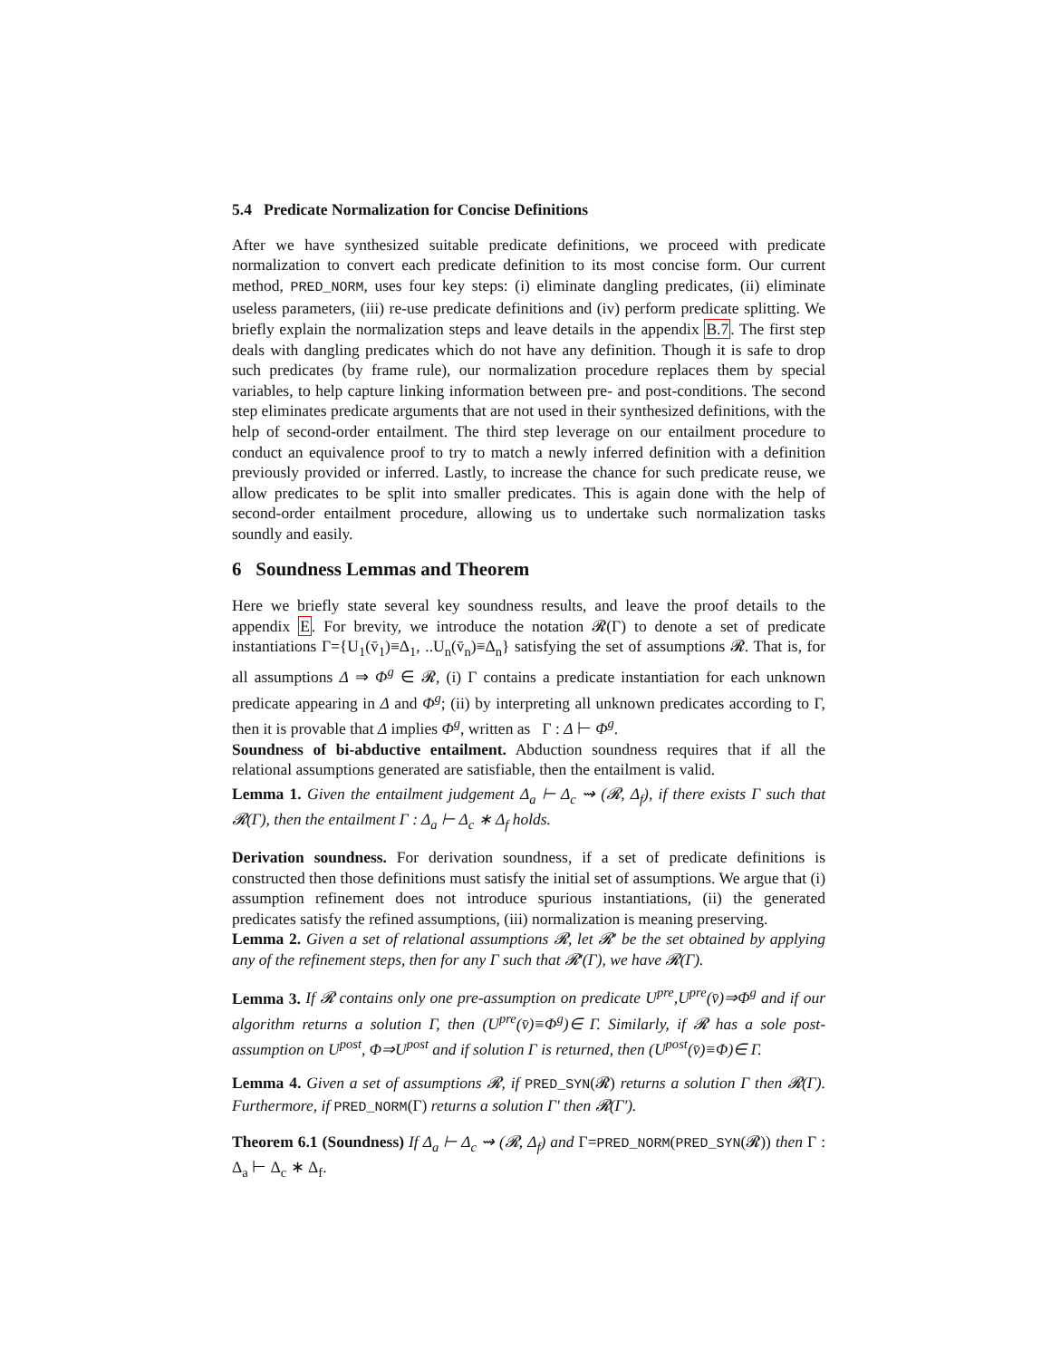5.4 Predicate Normalization for Concise Definitions
After we have synthesized suitable predicate definitions, we proceed with predicate normalization to convert each predicate definition to its most concise form. Our current method, PRED_NORM, uses four key steps: (i) eliminate dangling predicates, (ii) eliminate useless parameters, (iii) re-use predicate definitions and (iv) perform predicate splitting. We briefly explain the normalization steps and leave details in the appendix B.7. The first step deals with dangling predicates which do not have any definition. Though it is safe to drop such predicates (by frame rule), our normalization procedure replaces them by special variables, to help capture linking information between pre- and post-conditions. The second step eliminates predicate arguments that are not used in their synthesized definitions, with the help of second-order entailment. The third step leverage on our entailment procedure to conduct an equivalence proof to try to match a newly inferred definition with a definition previously provided or inferred. Lastly, to increase the chance for such predicate reuse, we allow predicates to be split into smaller predicates. This is again done with the help of second-order entailment procedure, allowing us to undertake such normalization tasks soundly and easily.
6 Soundness Lemmas and Theorem
Here we briefly state several key soundness results, and leave the proof details to the appendix E. For brevity, we introduce the notation 𝓡(Γ) to denote a set of predicate instantiations Γ={U<sub>1</sub>(v̄<sub>1</sub>)≡Δ<sub>1</sub>, ..U<sub>n</sub>(v̄<sub>n</sub>)≡Δ<sub>n</sub>} satisfying the set of assumptions 𝓡. That is, for all assumptions Δ ⇒ Φ<sup>g</sup> ∈ 𝓡, (i) Γ contains a predicate instantiation for each unknown predicate appearing in Δ and Φ<sup>g</sup>; (ii) by interpreting all unknown predicates according to Γ, then it is provable that Δ implies Φ<sup>g</sup>, written as Γ : Δ ⊢ Φ<sup>g</sup>.
Soundness of bi-abductive entailment. Abduction soundness requires that if all the relational assumptions generated are satisfiable, then the entailment is valid.
Lemma 1. Given the entailment judgement Δ<sub>a</sub> ⊢ Δ<sub>c</sub> ⇝ (𝓡, Δ<sub>f</sub>), if there exists Γ such that 𝓡(Γ), then the entailment Γ : Δ<sub>a</sub> ⊢ Δ<sub>c</sub> ∗ Δ<sub>f</sub> holds.
Derivation soundness. For derivation soundness, if a set of predicate definitions is constructed then those definitions must satisfy the initial set of assumptions. We argue that (i) assumption refinement does not introduce spurious instantiations, (ii) the generated predicates satisfy the refined assumptions, (iii) normalization is meaning preserving.
Lemma 2. Given a set of relational assumptions 𝓡, let 𝓡′ be the set obtained by applying any of the refinement steps, then for any Γ such that 𝓡′(Γ), we have 𝓡(Γ).
Lemma 3. If 𝓡 contains only one pre-assumption on predicate U<sup>pre</sup>,U<sup>pre</sup>(v̄)⇒Φ<sup>g</sup> and if our algorithm returns a solution Γ, then (U<sup>pre</sup>(v̄)≡Φ<sup>g</sup>)∈ Γ. Similarly, if 𝓡 has a sole post-assumption on U<sup>post</sup>, Φ⇒U<sup>post</sup> and if solution Γ is returned, then (U<sup>post</sup>(v̄)≡Φ)∈ Γ.
Lemma 4. Given a set of assumptions 𝓡, if PRED_SYN(𝓡) returns a solution Γ then 𝓡(Γ). Furthermore, if PRED_NORM(Γ) returns a solution Γ′ then 𝓡(Γ′).
Theorem 6.1 (Soundness) If Δ<sub>a</sub> ⊢ Δ<sub>c</sub> ⇝ (𝓡, Δ<sub>f</sub>) and Γ=PRED_NORM(PRED_SYN(𝓡)) then Γ : Δ<sub>a</sub> ⊢ Δ<sub>c</sub> ∗ Δ<sub>f</sub>.